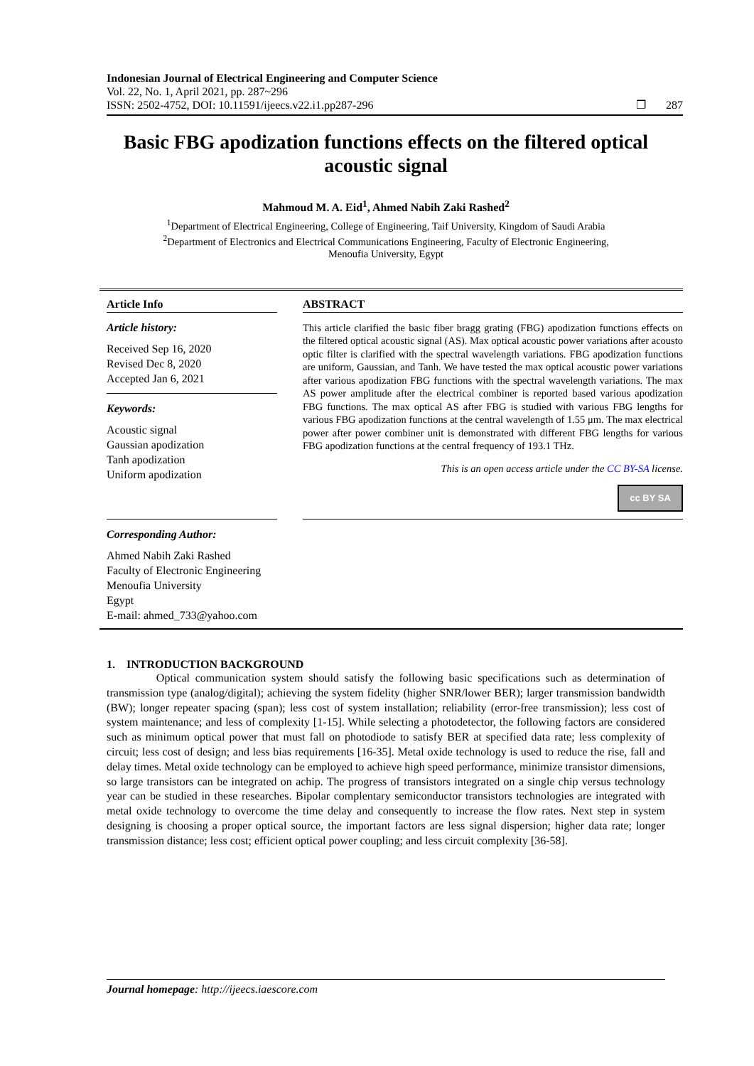Indonesian Journal of Electrical Engineering and Computer Science
Vol. 22, No. 1, April 2021, pp. 287~296
ISSN: 2502-4752, DOI: 10.11591/ijeecs.v22.i1.pp287-296 ❐ 287
Basic FBG apodization functions effects on the filtered optical acoustic signal
Mahmoud M. A. Eid<sup>1</sup>, Ahmed Nabih Zaki Rashed<sup>2</sup>
<sup>1</sup> Department of Electrical Engineering, College of Engineering, Taif University, Kingdom of Saudi Arabia
<sup>2</sup> Department of Electronics and Electrical Communications Engineering, Faculty of Electronic Engineering,
Menoufia University, Egypt
Article Info
Article history:
Received Sep 16, 2020
Revised Dec 8, 2020
Accepted Jan 6, 2021
Keywords:
Acoustic signal
Gaussian apodization
Tanh apodization
Uniform apodization
ABSTRACT
This article clarified the basic fiber bragg grating (FBG) apodization functions effects on the filtered optical acoustic signal (AS). Max optical acoustic power variations after acousto optic filter is clarified with the spectral wavelength variations. FBG apodization functions are uniform, Gaussian, and Tanh. We have tested the max optical acoustic power variations after various apodization FBG functions with the spectral wavelength variations. The max AS power amplitude after the electrical combiner is reported based various apodization FBG functions. The max optical AS after FBG is studied with various FBG lengths for various FBG apodization functions at the central wavelength of 1.55 μm. The max electrical power after power combiner unit is demonstrated with different FBG lengths for various FBG apodization functions at the central frequency of 193.1 THz.
This is an open access article under the CC BY-SA license.
cc BY SA
Corresponding Author:
Ahmed Nabih Zaki Rashed
Faculty of Electronic Engineering
Menoufia University
Egypt
E-mail: ahmed_733@yahoo.com
1. INTRODUCTION BACKGROUND
Optical communication system should satisfy the following basic specifications such as determination of transmission type (analog/digital); achieving the system fidelity (higher SNR/lower BER); larger transmission bandwidth (BW); longer repeater spacing (span); less cost of system installation; reliability (error-free transmission); less cost of system maintenance; and less of complexity [1-15]. While selecting a photodetector, the following factors are considered such as minimum optical power that must fall on photodiode to satisfy BER at specified data rate; less complexity of circuit; less cost of design; and less bias requirements [16-35]. Metal oxide technology is used to reduce the rise, fall and delay times. Metal oxide technology can be employed to achieve high speed performance, minimize transistor dimensions, so large transistors can be integrated on achip. The progress of transistors integrated on a single chip versus technology year can be studied in these researches. Bipolar complentary semiconductor transistors technologies are integrated with metal oxide technology to overcome the time delay and consequently to increase the flow rates. Next step in system designing is choosing a proper optical source, the important factors are less signal dispersion; higher data rate; longer transmission distance; less cost; efficient optical power coupling; and less circuit complexity [36-58].
Journal homepage: http://ijeecs.iaescore.com